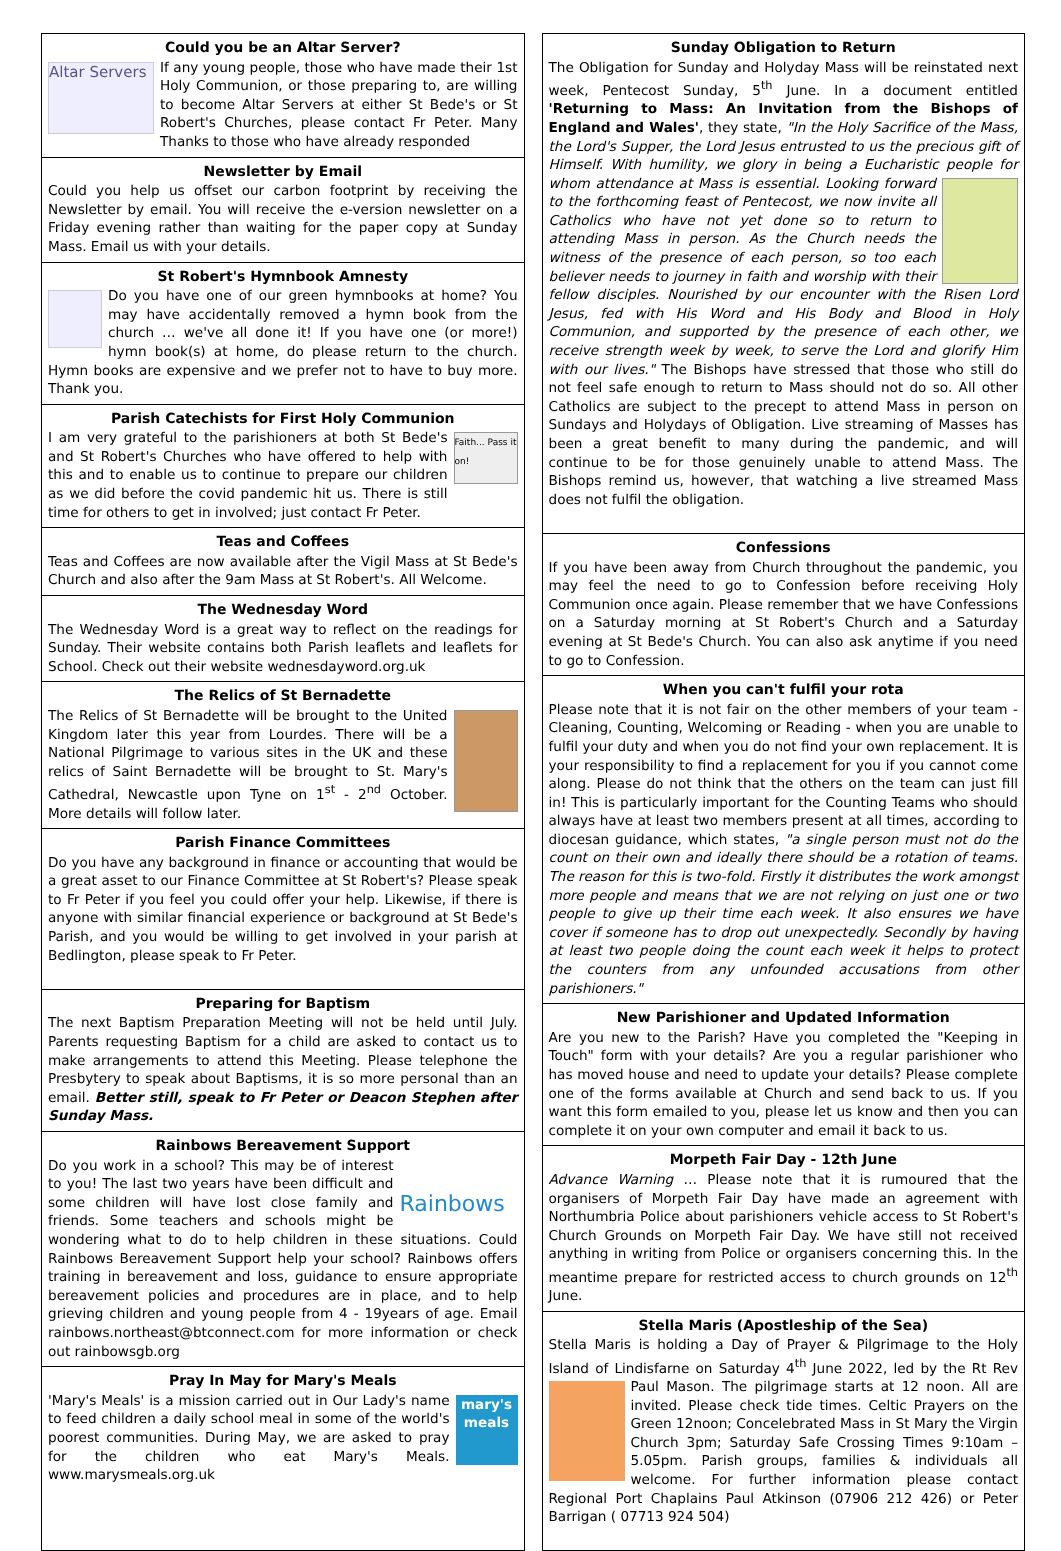Could you be an Altar Server?
Altar Servers
If any young people, those who have made their 1st Holy Communion, or those preparing to, are willing to become Altar Servers at either St Bede's or St Robert's Churches, please contact Fr Peter. Many Thanks to those who have already responded
Newsletter by Email
Could you help us offset our carbon footprint by receiving the Newsletter by email. You will receive the e-version newsletter on a Friday evening rather than waiting for the paper copy at Sunday Mass. Email us with your details.
St Robert's Hymnbook Amnesty
Do you have one of our green hymnbooks at home? You may have accidentally removed a hymn book from the church … we've all done it! If you have one (or more!) hymn book(s) at home, do please return to the church. Hymn books are expensive and we prefer not to have to buy more. Thank you.
Parish Catechists for First Holy Communion
Faith... Pass it on!
I am very grateful to the parishioners at both St Bede's and St Robert's Churches who have offered to help with this and to enable us to continue to prepare our children as we did before the covid pandemic hit us. There is still time for others to get in involved; just contact Fr Peter.
Teas and Coffees
Teas and Coffees are now available after the Vigil Mass at St Bede's Church and also after the 9am Mass at St Robert's. All Welcome.
The Wednesday Word
The Wednesday Word is a great way to reflect on the readings for Sunday. Their website contains both Parish leaflets and leaflets for School. Check out their website wednesdayword.org.uk
The Relics of St Bernadette
The Relics of St Bernadette will be brought to the United Kingdom later this year from Lourdes. There will be a National Pilgrimage to various sites in the UK and these relics of Saint Bernadette will be brought to St. Mary's Cathedral, Newcastle upon Tyne on 1<sup>st</sup> - 2<sup>nd</sup> October. More details will follow later.
Parish Finance Committees
Do you have any background in finance or accounting that would be a great asset to our Finance Committee at St Robert's? Please speak to Fr Peter if you feel you could offer your help. Likewise, if there is anyone with similar financial experience or background at St Bede's Parish, and you would be willing to get involved in your parish at Bedlington, please speak to Fr Peter.
Preparing for Baptism
The next Baptism Preparation Meeting will not be held until July. Parents requesting Baptism for a child are asked to contact us to make arrangements to attend this Meeting. Please telephone the Presbytery to speak about Baptisms, it is so more personal than an email. Better still, speak to Fr Peter or Deacon Stephen after Sunday Mass.
Rainbows Bereavement Support
Rainbows
Do you work in a school? This may be of interest to you! The last two years have been difficult and some children will have lost close family and friends. Some teachers and schools might be wondering what to do to help children in these situations. Could Rainbows Bereavement Support help your school? Rainbows offers training in bereavement and loss, guidance to ensure appropriate bereavement policies and procedures are in place, and to help grieving children and young people from 4 - 19years of age. Email rainbows.northeast@btconnect.com for more information or check out rainbowsgb.org
Pray In May for Mary's Meals
mary's meals
'Mary's Meals' is a mission carried out in Our Lady's name to feed children a daily school meal in some of the world's poorest communities. During May, we are asked to pray for the children who eat Mary's Meals. www.marysmeals.org.uk
Sunday Obligation to Return
The Obligation for Sunday and Holyday Mass will be reinstated next week, Pentecost Sunday, 5<sup>th</sup> June. In a document entitled 'Returning to Mass: An Invitation from the Bishops of England and Wales', they state, "In the Holy Sacrifice of the Mass, the Lord's Supper, the Lord Jesus entrusted to us the precious gift of Himself. With humility, we glory in being a Eucharistic people for whom attendance at Mass is essential. Looking forward to the forthcoming feast of Pentecost, we now invite all Catholics who have not yet done so to return to attending Mass in person. As the Church needs the witness of the presence of each person, so too each believer needs to journey in faith and worship with their fellow disciples. Nourished by our encounter with the Risen Lord Jesus, fed with His Word and His Body and Blood in Holy Communion, and supported by the presence of each other, we receive strength week by week, to serve the Lord and glorify Him with our lives." The Bishops have stressed that those who still do not feel safe enough to return to Mass should not do so. All other Catholics are subject to the precept to attend Mass in person on Sundays and Holydays of Obligation. Live streaming of Masses has been a great benefit to many during the pandemic, and will continue to be for those genuinely unable to attend Mass. The Bishops remind us, however, that watching a live streamed Mass does not fulfil the obligation.
Confessions
If you have been away from Church throughout the pandemic, you may feel the need to go to Confession before receiving Holy Communion once again. Please remember that we have Confessions on a Saturday morning at St Robert's Church and a Saturday evening at St Bede's Church. You can also ask anytime if you need to go to Confession.
When you can't fulfil your rota
Please note that it is not fair on the other members of your team - Cleaning, Counting, Welcoming or Reading - when you are unable to fulfil your duty and when you do not find your own replacement. It is your responsibility to find a replacement for you if you cannot come along. Please do not think that the others on the team can just fill in! This is particularly important for the Counting Teams who should always have at least two members present at all times, according to diocesan guidance, which states, "a single person must not do the count on their own and ideally there should be a rotation of teams. The reason for this is two-fold. Firstly it distributes the work amongst more people and means that we are not relying on just one or two people to give up their time each week. It also ensures we have cover if someone has to drop out unexpectedly. Secondly by having at least two people doing the count each week it helps to protect the counters from any unfounded accusations from other parishioners."
New Parishioner and Updated Information
Are you new to the Parish? Have you completed the "Keeping in Touch" form with your details? Are you a regular parishioner who has moved house and need to update your details? Please complete one of the forms available at Church and send back to us. If you want this form emailed to you, please let us know and then you can complete it on your own computer and email it back to us.
Morpeth Fair Day - 12th June
Advance Warning … Please note that it is rumoured that the organisers of Morpeth Fair Day have made an agreement with Northumbria Police about parishioners vehicle access to St Robert's Church Grounds on Morpeth Fair Day. We have still not received anything in writing from Police or organisers concerning this. In the meantime prepare for restricted access to church grounds on 12<sup>th</sup> June.
Stella Maris (Apostleship of the Sea)
Stella Maris is holding a Day of Prayer & Pilgrimage to the Holy Island of Lindisfarne on Saturday 4<sup>th</sup> June 2022, led by the Rt Rev Paul Mason. The pilgrimage starts at 12 noon. All are invited. Please check tide times. Celtic Prayers on the Green 12noon; Concelebrated Mass in St Mary the Virgin Church 3pm; Saturday Safe Crossing Times 9:10am – 5.05pm. Parish groups, families & individuals all welcome. For further information please contact Regional Port Chaplains Paul Atkinson (07906 212 426) or Peter Barrigan ( 07713 924 504)